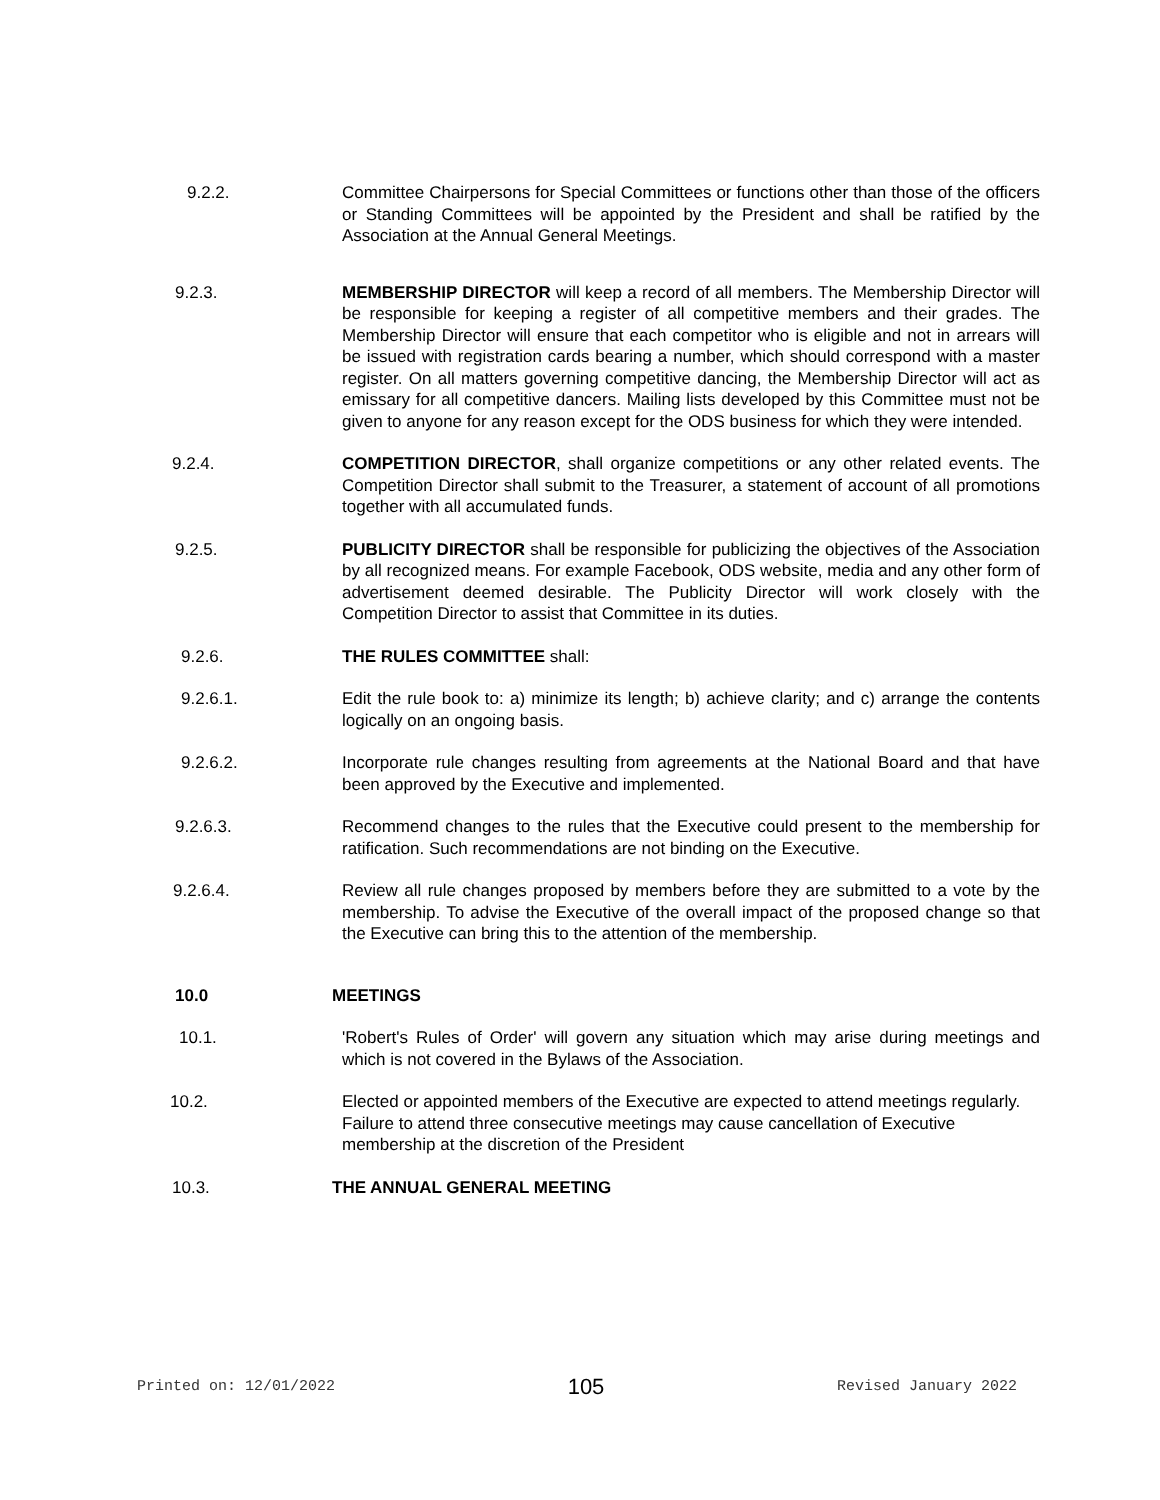9.2.2. Committee Chairpersons for Special Committees or functions other than those of the officers or Standing Committees will be appointed by the President and shall be ratified by the Association at the Annual General Meetings.
9.2.3. MEMBERSHIP DIRECTOR will keep a record of all members. The Membership Director will be responsible for keeping a register of all competitive members and their grades. The Membership Director will ensure that each competitor who is eligible and not in arrears will be issued with registration cards bearing a number, which should correspond with a master register. On all matters governing competitive dancing, the Membership Director will act as emissary for all competitive dancers. Mailing lists developed by this Committee must not be given to anyone for any reason except for the ODS business for which they were intended.
9.2.4. COMPETITION DIRECTOR, shall organize competitions or any other related events. The Competition Director shall submit to the Treasurer, a statement of account of all promotions together with all accumulated funds.
9.2.5. PUBLICITY DIRECTOR shall be responsible for publicizing the objectives of the Association by all recognized means. For example Facebook, ODS website, media and any other form of advertisement deemed desirable. The Publicity Director will work closely with the Competition Director to assist that Committee in its duties.
9.2.6. THE RULES COMMITTEE shall:
9.2.6.1. Edit the rule book to: a) minimize its length; b) achieve clarity; and c) arrange the contents logically on an ongoing basis.
9.2.6.2. Incorporate rule changes resulting from agreements at the National Board and that have been approved by the Executive and implemented.
9.2.6.3. Recommend changes to the rules that the Executive could present to the membership for ratification. Such recommendations are not binding on the Executive.
9.2.6.4. Review all rule changes proposed by members before they are submitted to a vote by the membership. To advise the Executive of the overall impact of the proposed change so that the Executive can bring this to the attention of the membership.
10.0 MEETINGS
10.1. 'Robert's Rules of Order' will govern any situation which may arise during meetings and which is not covered in the Bylaws of the Association.
10.2. Elected or appointed members of the Executive are expected to attend meetings regularly. Failure to attend three consecutive meetings may cause cancellation of Executive membership at the discretion of the President
10.3. THE ANNUAL GENERAL MEETING
Printed on: 12/01/2022 105 Revised January 2022